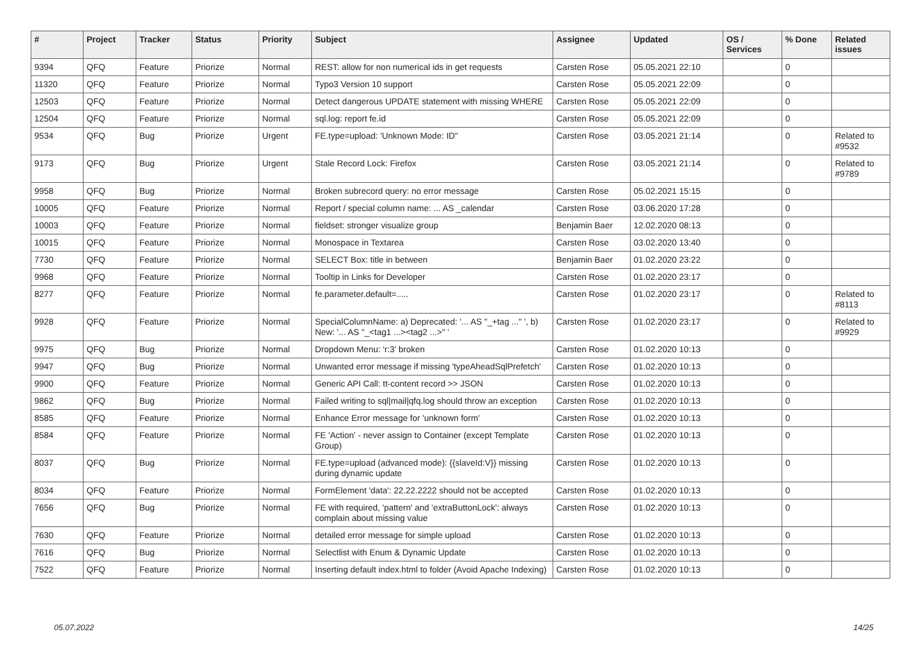| # | Project | Tracker | Status | Priority | Subject | Assignee | Updated | OS / Services | % Done | Related issues |
| --- | --- | --- | --- | --- | --- | --- | --- | --- | --- | --- |
| 9394 | QFQ | Feature | Priorize | Normal | REST: allow for non numerical ids in get requests | Carsten Rose | 05.05.2021 22:10 | | 0 | |
| 11320 | QFQ | Feature | Priorize | Normal | Typo3 Version 10 support | Carsten Rose | 05.05.2021 22:09 | | 0 | |
| 12503 | QFQ | Feature | Priorize | Normal | Detect dangerous UPDATE statement with missing WHERE | Carsten Rose | 05.05.2021 22:09 | | 0 | |
| 12504 | QFQ | Feature | Priorize | Normal | sql.log: report fe.id | Carsten Rose | 05.05.2021 22:09 | | 0 | |
| 9534 | QFQ | Bug | Priorize | Urgent | FE.type=upload: 'Unknown Mode: ID" | Carsten Rose | 03.05.2021 21:14 | | 0 | Related to #9532 |
| 9173 | QFQ | Bug | Priorize | Urgent | Stale Record Lock: Firefox | Carsten Rose | 03.05.2021 21:14 | | 0 | Related to #9789 |
| 9958 | QFQ | Bug | Priorize | Normal | Broken subrecord query: no error message | Carsten Rose | 05.02.2021 15:15 | | 0 | |
| 10005 | QFQ | Feature | Priorize | Normal | Report / special column name: ... AS _calendar | Carsten Rose | 03.06.2020 17:28 | | 0 | |
| 10003 | QFQ | Feature | Priorize | Normal | fieldset: stronger visualize group | Benjamin Baer | 12.02.2020 08:13 | | 0 | |
| 10015 | QFQ | Feature | Priorize | Normal | Monospace in Textarea | Carsten Rose | 03.02.2020 13:40 | | 0 | |
| 7730 | QFQ | Feature | Priorize | Normal | SELECT Box: title in between | Benjamin Baer | 01.02.2020 23:22 | | 0 | |
| 9968 | QFQ | Feature | Priorize | Normal | Tooltip in Links for Developer | Carsten Rose | 01.02.2020 23:17 | | 0 | |
| 8277 | QFQ | Feature | Priorize | Normal | fe.parameter.default=..... | Carsten Rose | 01.02.2020 23:17 | | 0 | Related to #8113 |
| 9928 | QFQ | Feature | Priorize | Normal | SpecialColumnName: a) Deprecated: '... AS "_+tag ..." ', b) New: '... AS "_<tag1 ...><tag2 ...>" ' | Carsten Rose | 01.02.2020 23:17 | | 0 | Related to #9929 |
| 9975 | QFQ | Bug | Priorize | Normal | Dropdown Menu: 'r:3' broken | Carsten Rose | 01.02.2020 10:13 | | 0 | |
| 9947 | QFQ | Bug | Priorize | Normal | Unwanted error message if missing 'typeAheadSqlPrefetch' | Carsten Rose | 01.02.2020 10:13 | | 0 | |
| 9900 | QFQ | Feature | Priorize | Normal | Generic API Call: tt-content record >> JSON | Carsten Rose | 01.02.2020 10:13 | | 0 | |
| 9862 | QFQ | Bug | Priorize | Normal | Failed writing to sql/mail/qfq.log should throw an exception | Carsten Rose | 01.02.2020 10:13 | | 0 | |
| 8585 | QFQ | Feature | Priorize | Normal | Enhance Error message for 'unknown form' | Carsten Rose | 01.02.2020 10:13 | | 0 | |
| 8584 | QFQ | Feature | Priorize | Normal | FE 'Action' - never assign to Container (except Template Group) | Carsten Rose | 01.02.2020 10:13 | | 0 | |
| 8037 | QFQ | Bug | Priorize | Normal | FE.type=upload (advanced mode): {{slaveId:V}} missing during dynamic update | Carsten Rose | 01.02.2020 10:13 | | 0 | |
| 8034 | QFQ | Feature | Priorize | Normal | FormElement 'data': 22.22.2222 should not be accepted | Carsten Rose | 01.02.2020 10:13 | | 0 | |
| 7656 | QFQ | Bug | Priorize | Normal | FE with required, 'pattern' and 'extraButtonLock': always complain about missing value | Carsten Rose | 01.02.2020 10:13 | | 0 | |
| 7630 | QFQ | Feature | Priorize | Normal | detailed error message for simple upload | Carsten Rose | 01.02.2020 10:13 | | 0 | |
| 7616 | QFQ | Bug | Priorize | Normal | Selectlist with Enum & Dynamic Update | Carsten Rose | 01.02.2020 10:13 | | 0 | |
| 7522 | QFQ | Feature | Priorize | Normal | Inserting default index.html to folder (Avoid Apache Indexing) | Carsten Rose | 01.02.2020 10:13 | | 0 | |
05.07.2022 14/25